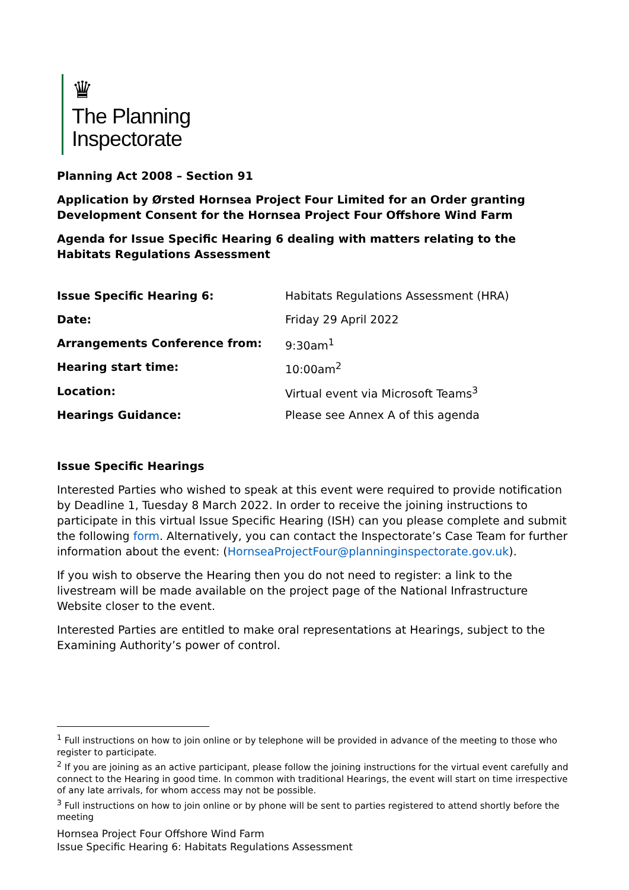♛
The Planning
Inspectorate
Planning Act 2008 – Section 91
Application by Ørsted Hornsea Project Four Limited for an Order granting Development Consent for the Hornsea Project Four Offshore Wind Farm
Agenda for Issue Specific Hearing 6 dealing with matters relating to the Habitats Regulations Assessment
| Issue Specific Hearing 6: | Habitats Regulations Assessment (HRA) |
| Date: | Friday 29 April 2022 |
| Arrangements Conference from: | 9:30am<sup>1</sup> |
| Hearing start time: | 10:00am<sup>2</sup> |
| Location: | Virtual event via Microsoft Teams<sup>3</sup> |
| Hearings Guidance: | Please see Annex A of this agenda |
Issue Specific Hearings
Interested Parties who wished to speak at this event were required to provide notification by Deadline 1, Tuesday 8 March 2022. In order to receive the joining instructions to participate in this virtual Issue Specific Hearing (ISH) can you please complete and submit the following form. Alternatively, you can contact the Inspectorate’s Case Team for further information about the event: (HornseaProjectFour@planninginspectorate.gov.uk).
If you wish to observe the Hearing then you do not need to register: a link to the livestream will be made available on the project page of the National Infrastructure Website closer to the event.
Interested Parties are entitled to make oral representations at Hearings, subject to the Examining Authority’s power of control.
<sup>1</sup> Full instructions on how to join online or by telephone will be provided in advance of the meeting to those who register to participate.
<sup>2</sup> If you are joining as an active participant, please follow the joining instructions for the virtual event carefully and connect to the Hearing in good time. In common with traditional Hearings, the event will start on time irrespective of any late arrivals, for whom access may not be possible.
<sup>3</sup> Full instructions on how to join online or by phone will be sent to parties registered to attend shortly before the meeting
Hornsea Project Four Offshore Wind Farm
Issue Specific Hearing 6: Habitats Regulations Assessment